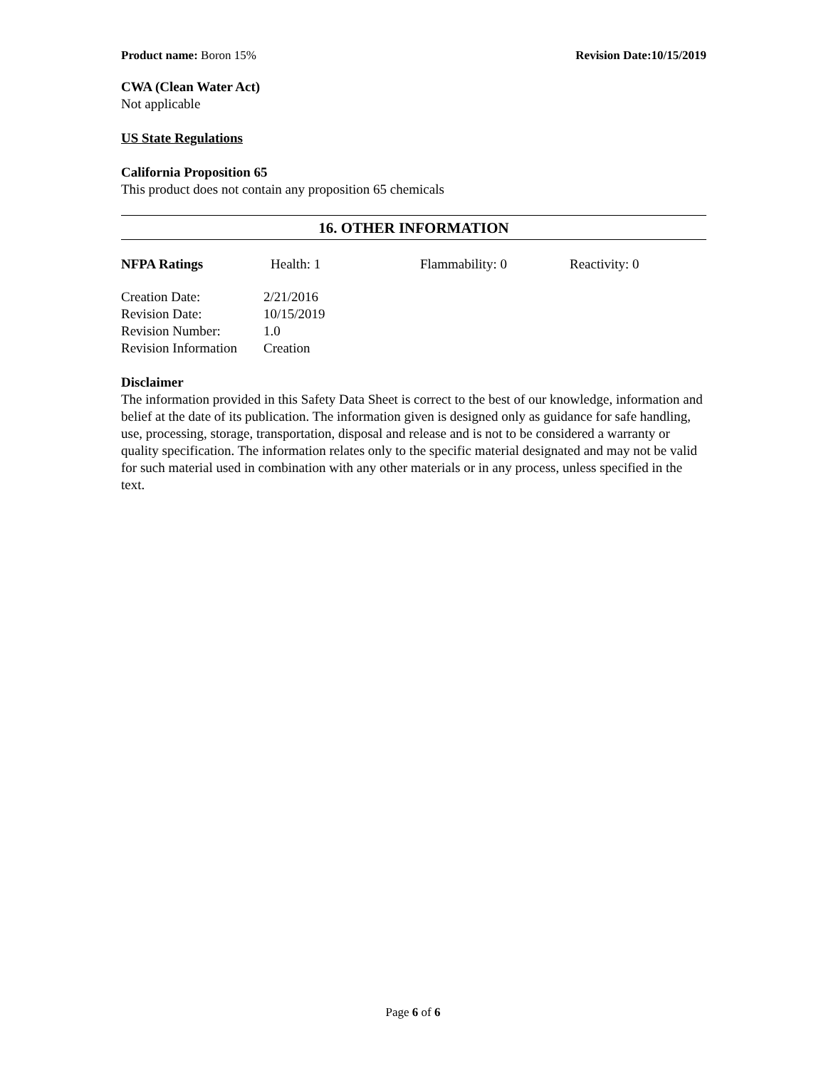Product name: Boron 15% Revision Date:10/15/2019
CWA (Clean Water Act)
Not applicable
US State Regulations
California Proposition 65
This product does not contain any proposition 65 chemicals
16. OTHER INFORMATION
| NFPA Ratings | Health: 1 | Flammability: 0 | Reactivity: 0 |
| Creation Date: | 2/21/2016 |
| Revision Date: | 10/15/2019 |
| Revision Number: | 1.0 |
| Revision Information | Creation |
Disclaimer
The information provided in this Safety Data Sheet is correct to the best of our knowledge, information and belief at the date of its publication. The information given is designed only as guidance for safe handling, use, processing, storage, transportation, disposal and release and is not to be considered a warranty or quality specification. The information relates only to the specific material designated and may not be valid for such material used in combination with any other materials or in any process, unless specified in the text.
Page 6 of 6